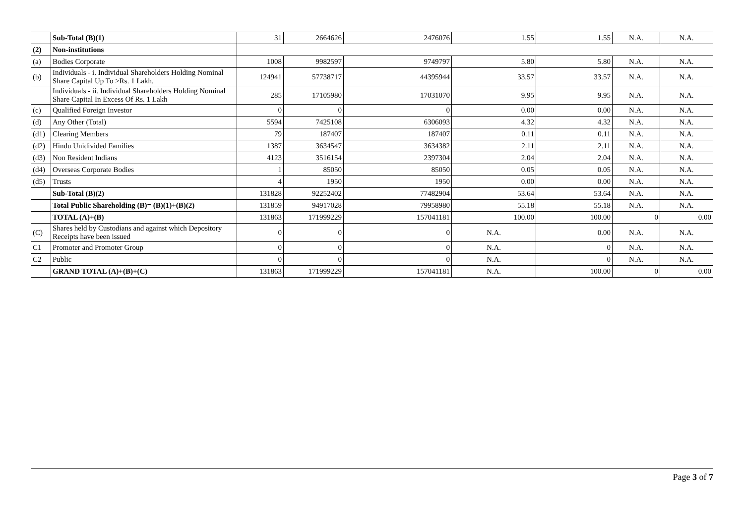| | Sub-Total (B)(1) | 31 | 2664626 | 2476076 | 1.55 | 1.55 | N.A. | N.A. |
| (2) | Non-institutions | | | | | | | |
| (a) | Bodies Corporate | 1008 | 9982597 | 9749797 | 5.80 | 5.80 | N.A. | N.A. |
| (b) | Individuals - i. Individual Shareholders Holding Nominal Share Capital Up To >Rs. 1 Lakh. | 124941 | 57738717 | 44395944 | 33.57 | 33.57 | N.A. | N.A. |
| | Individuals - ii. Individual Shareholders Holding Nominal Share Capital In Excess Of Rs. 1 Lakh | 285 | 17105980 | 17031070 | 9.95 | 9.95 | N.A. | N.A. |
| (c) | Qualified Foreign Investor | 0 | 0 | 0 | 0.00 | 0.00 | N.A. | N.A. |
| (d) | Any Other (Total) | 5594 | 7425108 | 6306093 | 4.32 | 4.32 | N.A. | N.A. |
| (d1) | Clearing Members | 79 | 187407 | 187407 | 0.11 | 0.11 | N.A. | N.A. |
| (d2) | Hindu Unidivided Families | 1387 | 3634547 | 3634382 | 2.11 | 2.11 | N.A. | N.A. |
| (d3) | Non Resident Indians | 4123 | 3516154 | 2397304 | 2.04 | 2.04 | N.A. | N.A. |
| (d4) | Overseas Corporate Bodies | 1 | 85050 | 85050 | 0.05 | 0.05 | N.A. | N.A. |
| (d5) | Trusts | 4 | 1950 | 1950 | 0.00 | 0.00 | N.A. | N.A. |
| | Sub-Total (B)(2) | 131828 | 92252402 | 77482904 | 53.64 | 53.64 | N.A. | N.A. |
| | Total Public Shareholding (B)= (B)(1)+(B)(2) | 131859 | 94917028 | 79958980 | 55.18 | 55.18 | N.A. | N.A. |
| | TOTAL (A)+(B) | 131863 | 171999229 | 157041181 | 100.00 | 100.00 | 0 | 0.00 |
| (C) | Shares held by Custodians and against which Depository Receipts have been issued | 0 | 0 | 0 | N.A. | 0.00 | N.A. | N.A. |
| C1 | Promoter and Promoter Group | 0 | 0 | 0 | N.A. | 0 | N.A. | N.A. |
| C2 | Public | 0 | 0 | 0 | N.A. | 0 | N.A. | N.A. |
| | GRAND TOTAL (A)+(B)+(C) | 131863 | 171999229 | 157041181 | N.A. | 100.00 | 0 | 0.00 |
Page 3 of 7